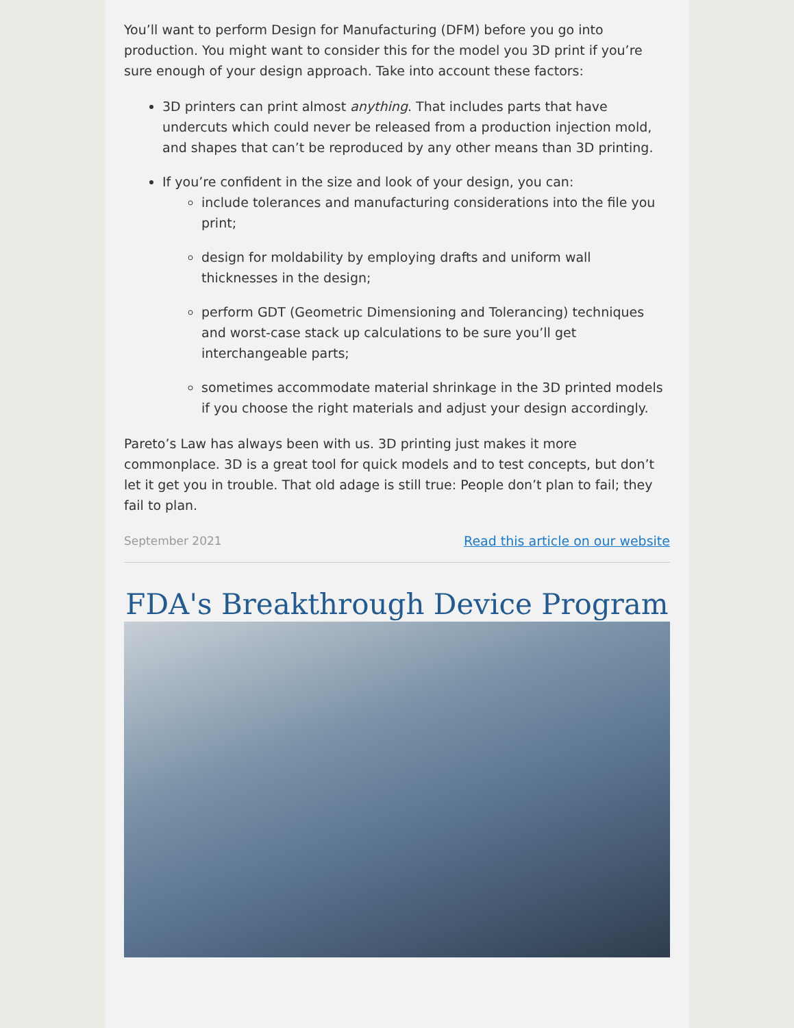You’ll want to perform Design for Manufacturing (DFM) before you go into production. You might want to consider this for the model you 3D print if you’re sure enough of your design approach. Take into account these factors:
3D printers can print almost anything. That includes parts that have undercuts which could never be released from a production injection mold, and shapes that can’t be reproduced by any other means than 3D printing.
If you’re confident in the size and look of your design, you can:
include tolerances and manufacturing considerations into the file you print;
design for moldability by employing drafts and uniform wall thicknesses in the design;
perform GDT (Geometric Dimensioning and Tolerancing) techniques and worst-case stack up calculations to be sure you’ll get interchangeable parts;
sometimes accommodate material shrinkage in the 3D printed models if you choose the right materials and adjust your design accordingly.
Pareto’s Law has always been with us. 3D printing just makes it more commonplace. 3D is a great tool for quick models and to test concepts, but don’t let it get you in trouble. That old adage is still true: People don’t plan to fail; they fail to plan.
September 2021 Read this article on our website
FDA's Breakthrough Device Program